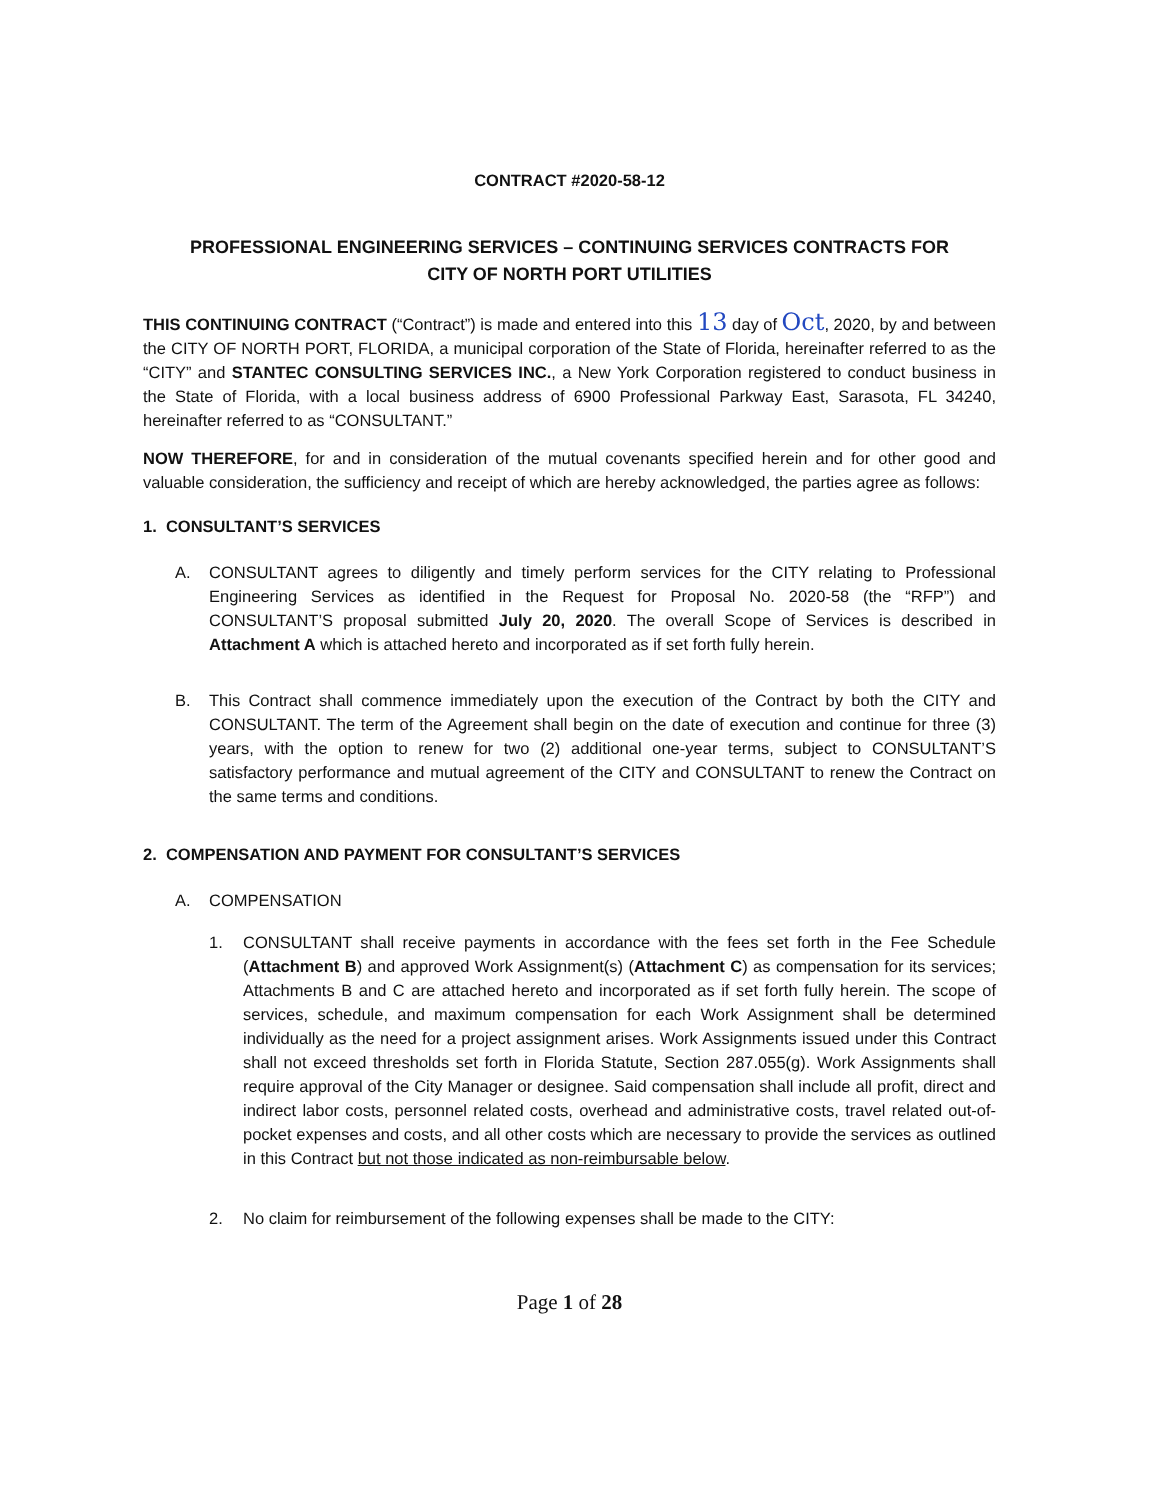CONTRACT #2020-58-12
PROFESSIONAL ENGINEERING SERVICES – CONTINUING SERVICES CONTRACTS FOR
CITY OF NORTH PORT UTILITIES
THIS CONTINUING CONTRACT (“Contract”) is made and entered into this 13 day of Oct, 2020, by and between the CITY OF NORTH PORT, FLORIDA, a municipal corporation of the State of Florida, hereinafter referred to as the “CITY” and STANTEC CONSULTING SERVICES INC., a New York Corporation registered to conduct business in the State of Florida, with a local business address of 6900 Professional Parkway East, Sarasota, FL 34240, hereinafter referred to as “CONSULTANT.”
NOW THEREFORE, for and in consideration of the mutual covenants specified herein and for other good and valuable consideration, the sufficiency and receipt of which are hereby acknowledged, the parties agree as follows:
1. CONSULTANT’S SERVICES
A. CONSULTANT agrees to diligently and timely perform services for the CITY relating to Professional Engineering Services as identified in the Request for Proposal No. 2020-58 (the “RFP”) and CONSULTANT’S proposal submitted July 20, 2020. The overall Scope of Services is described in Attachment A which is attached hereto and incorporated as if set forth fully herein.
B. This Contract shall commence immediately upon the execution of the Contract by both the CITY and CONSULTANT. The term of the Agreement shall begin on the date of execution and continue for three (3) years, with the option to renew for two (2) additional one-year terms, subject to CONSULTANT’S satisfactory performance and mutual agreement of the CITY and CONSULTANT to renew the Contract on the same terms and conditions.
2. COMPENSATION AND PAYMENT FOR CONSULTANT’S SERVICES
A. COMPENSATION
1. CONSULTANT shall receive payments in accordance with the fees set forth in the Fee Schedule (Attachment B) and approved Work Assignment(s) (Attachment C) as compensation for its services; Attachments B and C are attached hereto and incorporated as if set forth fully herein. The scope of services, schedule, and maximum compensation for each Work Assignment shall be determined individually as the need for a project assignment arises. Work Assignments issued under this Contract shall not exceed thresholds set forth in Florida Statute, Section 287.055(g). Work Assignments shall require approval of the City Manager or designee. Said compensation shall include all profit, direct and indirect labor costs, personnel related costs, overhead and administrative costs, travel related out-of-pocket expenses and costs, and all other costs which are necessary to provide the services as outlined in this Contract but not those indicated as non-reimbursable below.
2. No claim for reimbursement of the following expenses shall be made to the CITY:
Page 1 of 28